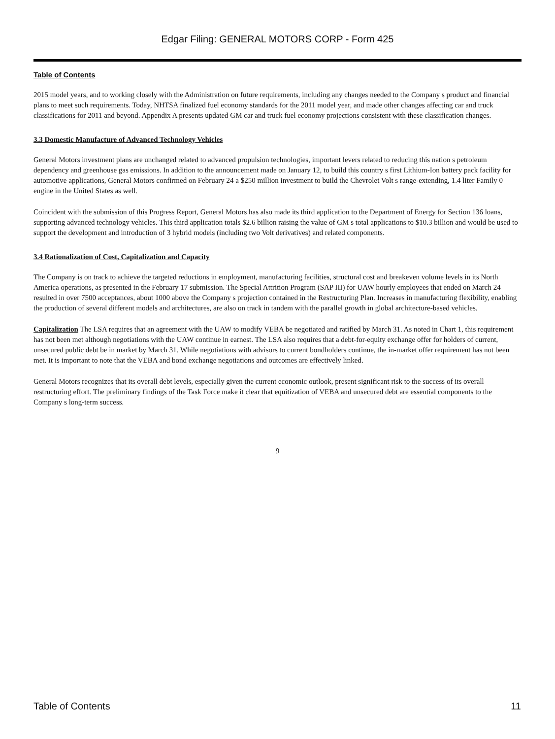Edgar Filing: GENERAL MOTORS CORP - Form 425
Table of Contents
2015 model years, and to working closely with the Administration on future requirements, including any changes needed to the Company s product and financial plans to meet such requirements. Today, NHTSA finalized fuel economy standards for the 2011 model year, and made other changes affecting car and truck classifications for 2011 and beyond. Appendix A presents updated GM car and truck fuel economy projections consistent with these classification changes.
3.3 Domestic Manufacture of Advanced Technology Vehicles
General Motors investment plans are unchanged related to advanced propulsion technologies, important levers related to reducing this nation s petroleum dependency and greenhouse gas emissions. In addition to the announcement made on January 12, to build this country s first Lithium-Ion battery pack facility for automotive applications, General Motors confirmed on February 24 a $250 million investment to build the Chevrolet Volt s range-extending, 1.4 liter Family 0 engine in the United States as well.
Coincident with the submission of this Progress Report, General Motors has also made its third application to the Department of Energy for Section 136 loans, supporting advanced technology vehicles. This third application totals $2.6 billion raising the value of GM s total applications to $10.3 billion and would be used to support the development and introduction of 3 hybrid models (including two Volt derivatives) and related components.
3.4 Rationalization of Cost, Capitalization and Capacity
The Company is on track to achieve the targeted reductions in employment, manufacturing facilities, structural cost and breakeven volume levels in its North America operations, as presented in the February 17 submission. The Special Attrition Program (SAP III) for UAW hourly employees that ended on March 24 resulted in over 7500 acceptances, about 1000 above the Company s projection contained in the Restructuring Plan. Increases in manufacturing flexibility, enabling the production of several different models and architectures, are also on track in tandem with the parallel growth in global architecture-based vehicles.
Capitalization The LSA requires that an agreement with the UAW to modify VEBA be negotiated and ratified by March 31. As noted in Chart 1, this requirement has not been met although negotiations with the UAW continue in earnest. The LSA also requires that a debt-for-equity exchange offer for holders of current, unsecured public debt be in market by March 31. While negotiations with advisors to current bondholders continue, the in-market offer requirement has not been met. It is important to note that the VEBA and bond exchange negotiations and outcomes are effectively linked.
General Motors recognizes that its overall debt levels, especially given the current economic outlook, present significant risk to the success of its overall restructuring effort. The preliminary findings of the Task Force make it clear that equitization of VEBA and unsecured debt are essential components to the Company s long-term success.
9
Table of Contents 11